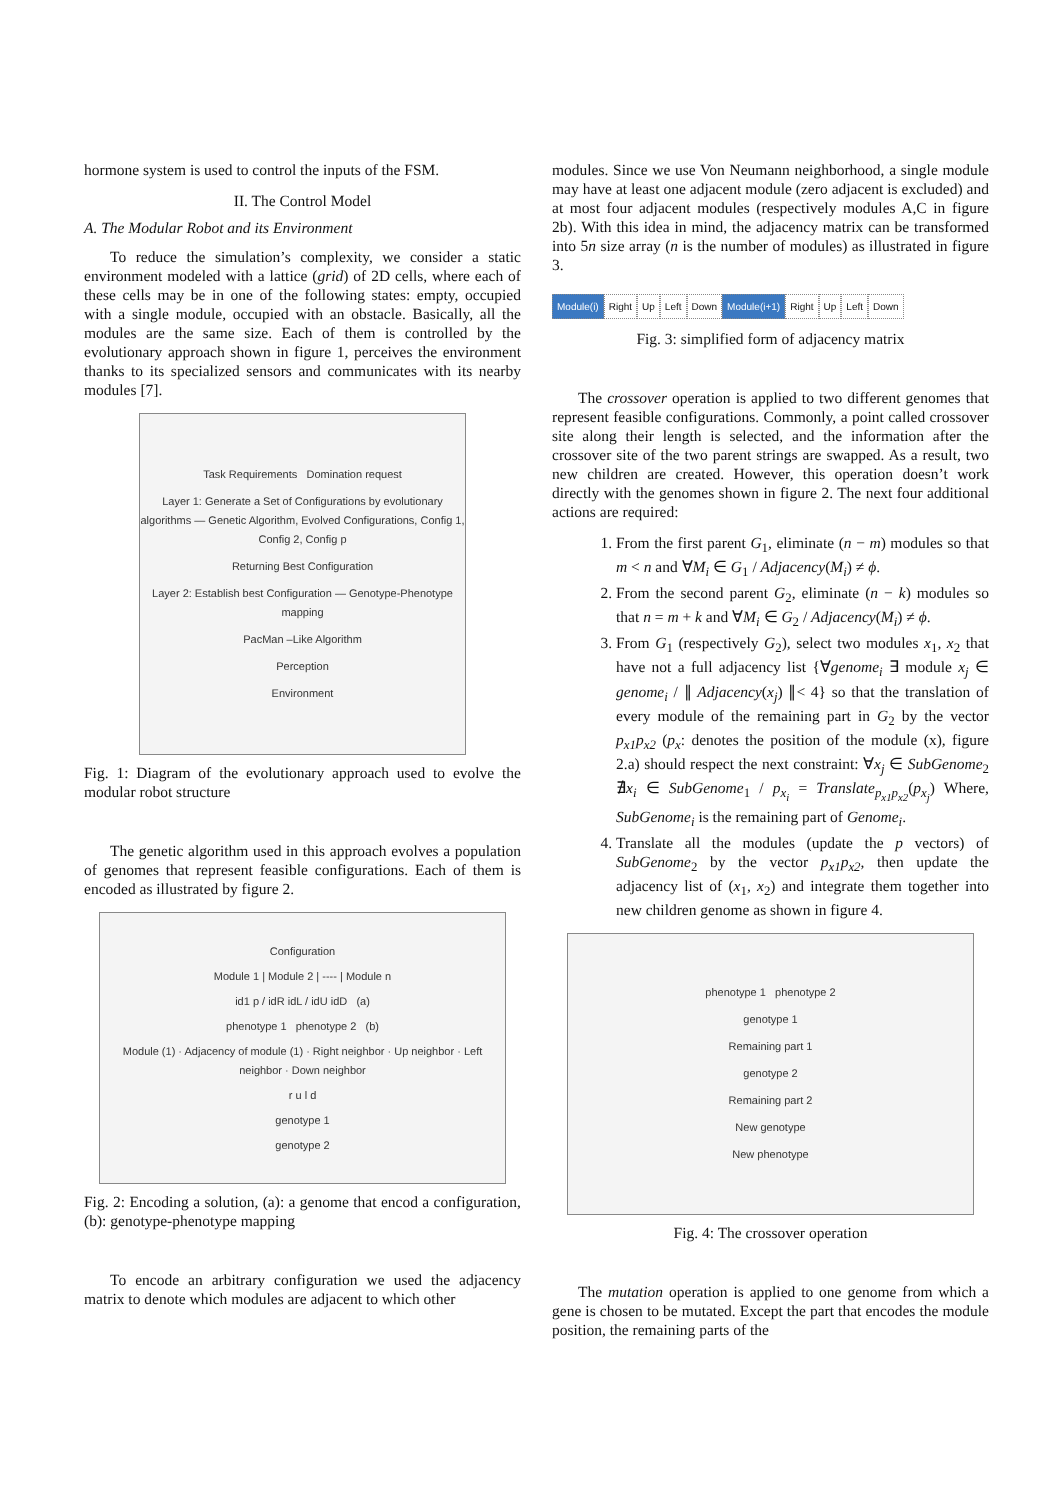hormone system is used to control the inputs of the FSM.
II. The Control Model
A. The Modular Robot and its Environment
To reduce the simulation’s complexity, we consider a static environment modeled with a lattice (grid) of 2D cells, where each of these cells may be in one of the following states: empty, occupied with a single module, occupied with an obstacle. Basically, all the modules are the same size. Each of them is controlled by the evolutionary approach shown in figure 1, perceives the environment thanks to its specialized sensors and communicates with its nearby modules [7].
Task Requirements Domination request
Layer 1: Generate a Set of Configurations by evolutionary algorithms — Genetic Algorithm, Evolved Configurations, Config 1, Config 2, Config p
Returning Best Configuration
Layer 2: Establish best Configuration — Genotype-Phenotype mapping
PacMan –Like Algorithm
Perception
Environment
Fig. 1: Diagram of the evolutionary approach used to evolve the modular robot structure
The genetic algorithm used in this approach evolves a population of genomes that represent feasible configurations. Each of them is encoded as illustrated by figure 2.
Configuration
Module 1 | Module 2 | ---- | Module n
id1 p / idR idL / idU idD (a)
phenotype 1 phenotype 2 (b)
Module (1) · Adjacency of module (1) · Right neighbor · Up neighbor · Left neighbor · Down neighbor
r u l d
genotype 1
genotype 2
Fig. 2: Encoding a solution, (a): a genome that encod a configuration, (b): genotype-phenotype mapping
To encode an arbitrary configuration we used the adjacency matrix to denote which modules are adjacent to which other
modules. Since we use Von Neumann neighborhood, a single module may have at least one adjacent module (zero adjacent is excluded) and at most four adjacent modules (respectively modules A,C in figure 2b). With this idea in mind, the adjacency matrix can be transformed into 5n size array (n is the number of modules) as illustrated in figure 3.
Module(i) Right Up Left Down Module(i+1) Right Up Left Down
Fig. 3: simplified form of adjacency matrix
The crossover operation is applied to two different genomes that represent feasible configurations. Commonly, a point called crossover site along their length is selected, and the information after the crossover site of the two parent strings are swapped. As a result, two new children are created. However, this operation doesn’t work directly with the genomes shown in figure 2. The next four additional actions are required:
1. From the first parent G<sub>1</sub>, eliminate (n − m) modules so that m < n and ∀M<sub>i</sub> ∈ G<sub>1</sub> / Adjacency(M<sub>i</sub>) ≠ ϕ.
2. From the second parent G<sub>2</sub>, eliminate (n − k) modules so that n = m + k and ∀M<sub>i</sub> ∈ G<sub>2</sub> / Adjacency(M<sub>i</sub>) ≠ ϕ.
3. From G<sub>1</sub> (respectively G<sub>2</sub>), select two modules x<sub>1</sub>, x<sub>2</sub> that have not a full adjacency list {∀genome<sub>i</sub> ∃ module x<sub>j</sub> ∈ genome<sub>i</sub> / ∥ Adjacency(x<sub>j</sub>) ∥< 4} so that the translation of every module of the remaining part in G<sub>2</sub> by the vector p<sub>x1</sub>p<sub>x2</sub> (p<sub>x</sub>: denotes the position of the module (x), figure 2.a) should respect the next constraint: ∀x<sub>j</sub> ∈ SubGenome<sub>2</sub> ∄x<sub>i</sub> ∈ SubGenome<sub>1</sub> / p<sub>x<sub>i</sub></sub> = Translate<sub>p<sub>x1</sub>p<sub>x2</sub></sub>(p<sub>x<sub>j</sub></sub>) Where, SubGenome<sub>i</sub> is the remaining part of Genome<sub>i</sub>.
4. Translate all the modules (update the p vectors) of SubGenome<sub>2</sub> by the vector p<sub>x1</sub>p<sub>x2</sub>, then update the adjacency list of (x<sub>1</sub>, x<sub>2</sub>) and integrate them together into new children genome as shown in figure 4.
phenotype 1 phenotype 2
genotype 1
Remaining part 1
genotype 2
Remaining part 2
New genotype
New phenotype
Fig. 4: The crossover operation
The mutation operation is applied to one genome from which a gene is chosen to be mutated. Except the part that encodes the module position, the remaining parts of the